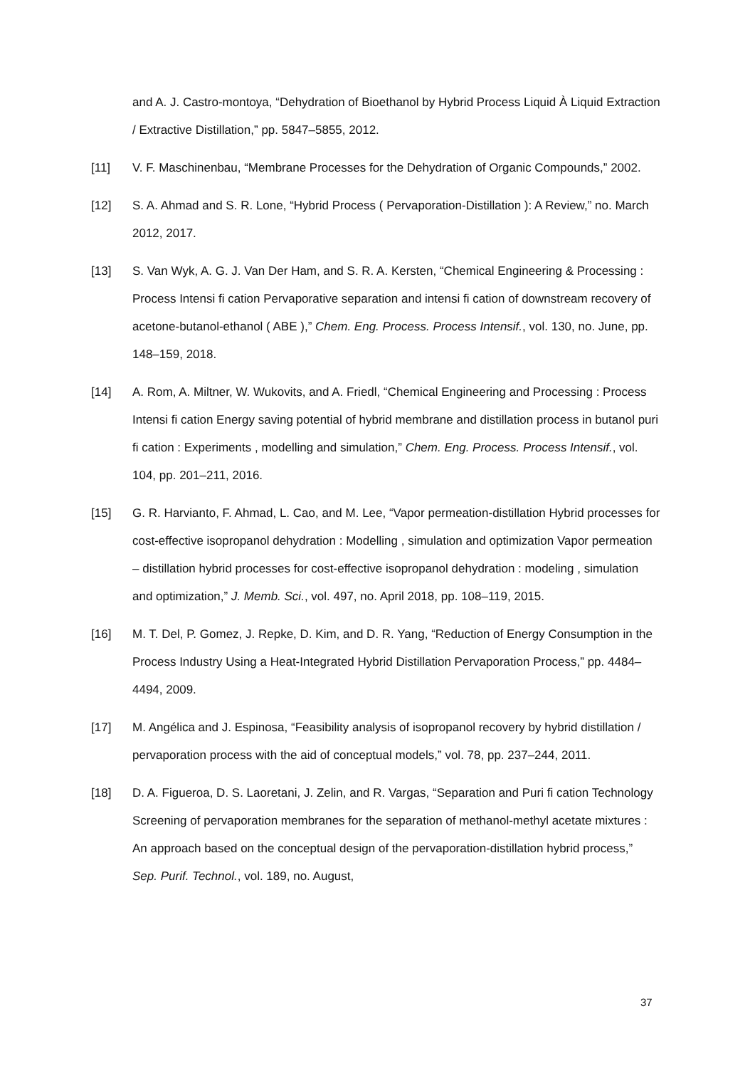and A. J. Castro-montoya, “Dehydration of Bioethanol by Hybrid Process Liquid À Liquid Extraction / Extractive Distillation,” pp. 5847–5855, 2012.
[11] V. F. Maschinenbau, “Membrane Processes for the Dehydration of Organic Compounds,” 2002.
[12] S. A. Ahmad and S. R. Lone, “Hybrid Process ( Pervaporation-Distillation ): A Review,” no. March 2012, 2017.
[13] S. Van Wyk, A. G. J. Van Der Ham, and S. R. A. Kersten, “Chemical Engineering & Processing : Process Intensi fi cation Pervaporative separation and intensi fi cation of downstream recovery of acetone-butanol-ethanol ( ABE ),” Chem. Eng. Process. Process Intensif., vol. 130, no. June, pp. 148–159, 2018.
[14] A. Rom, A. Miltner, W. Wukovits, and A. Friedl, “Chemical Engineering and Processing : Process Intensi fi cation Energy saving potential of hybrid membrane and distillation process in butanol puri fi cation : Experiments , modelling and simulation,” Chem. Eng. Process. Process Intensif., vol. 104, pp. 201–211, 2016.
[15] G. R. Harvianto, F. Ahmad, L. Cao, and M. Lee, “Vapor permeation-distillation Hybrid processes for cost-effective isopropanol dehydration : Modelling , simulation and optimization Vapor permeation – distillation hybrid processes for cost-effective isopropanol dehydration : modeling , simulation and optimization,” J. Memb. Sci., vol. 497, no. April 2018, pp. 108–119, 2015.
[16] M. T. Del, P. Gomez, J. Repke, D. Kim, and D. R. Yang, “Reduction of Energy Consumption in the Process Industry Using a Heat-Integrated Hybrid Distillation Pervaporation Process,” pp. 4484–4494, 2009.
[17] M. Angélica and J. Espinosa, “Feasibility analysis of isopropanol recovery by hybrid distillation / pervaporation process with the aid of conceptual models,” vol. 78, pp. 237–244, 2011.
[18] D. A. Figueroa, D. S. Laoretani, J. Zelin, and R. Vargas, “Separation and Puri fi cation Technology Screening of pervaporation membranes for the separation of methanol-methyl acetate mixtures : An approach based on the conceptual design of the pervaporation-distillation hybrid process,” Sep. Purif. Technol., vol. 189, no. August,
37